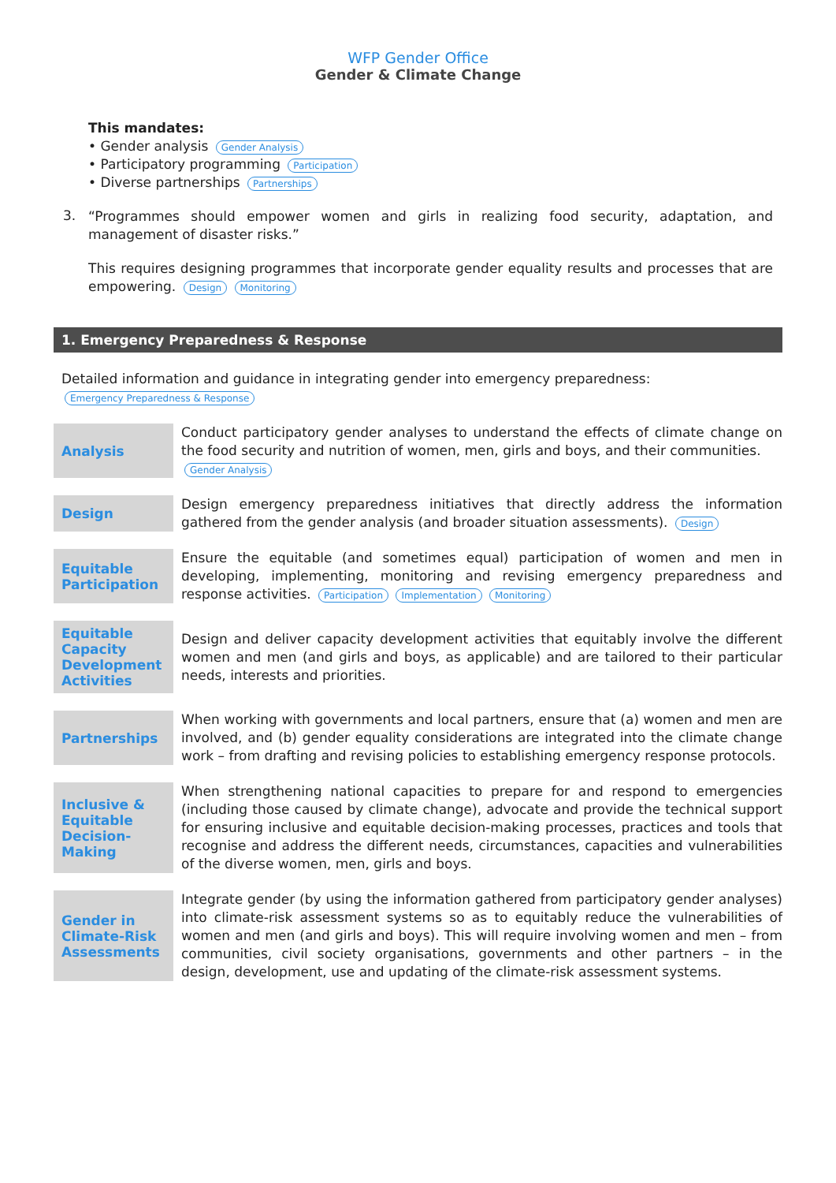WFP Gender Office
Gender & Climate Change
This mandates:
• Gender analysis Gender Analysis
• Participatory programming Participation
• Diverse partnerships Partnerships
3.
“Programmes should empower women and girls in realizing food security, adaptation, and management of disaster risks.”
This requires designing programmes that incorporate gender equality results and processes that are empowering. Design Monitoring
1. Emergency Preparedness & Response
Detailed information and guidance in integrating gender into emergency preparedness:
Emergency Preparedness & Response
| Analysis | Conduct participatory gender analyses to understand the effects of climate change on the food security and nutrition of women, men, girls and boys, and their communities. Gender Analysis |
| Design | Design emergency preparedness initiatives that directly address the information gathered from the gender analysis (and broader situation assessments). Design |
| Equitable Participation | Ensure the equitable (and sometimes equal) participation of women and men in developing, implementing, monitoring and revising emergency preparedness and response activities. Participation Implementation Monitoring |
| Equitable Capacity Development Activities | Design and deliver capacity development activities that equitably involve the different women and men (and girls and boys, as applicable) and are tailored to their particular needs, interests and priorities. |
| Partnerships | When working with governments and local partners, ensure that (a) women and men are involved, and (b) gender equality considerations are integrated into the climate change work – from drafting and revising policies to establishing emergency response protocols. |
| Inclusive & Equitable Decision-Making | When strengthening national capacities to prepare for and respond to emergencies (including those caused by climate change), advocate and provide the technical support for ensuring inclusive and equitable decision-making processes, practices and tools that recognise and address the different needs, circumstances, capacities and vulnerabilities of the diverse women, men, girls and boys. |
| Gender in Climate-Risk Assessments | Integrate gender (by using the information gathered from participatory gender analyses) into climate-risk assessment systems so as to equitably reduce the vulnerabilities of women and men (and girls and boys). This will require involving women and men – from communities, civil society organisations, governments and other partners – in the design, development, use and updating of the climate-risk assessment systems. |